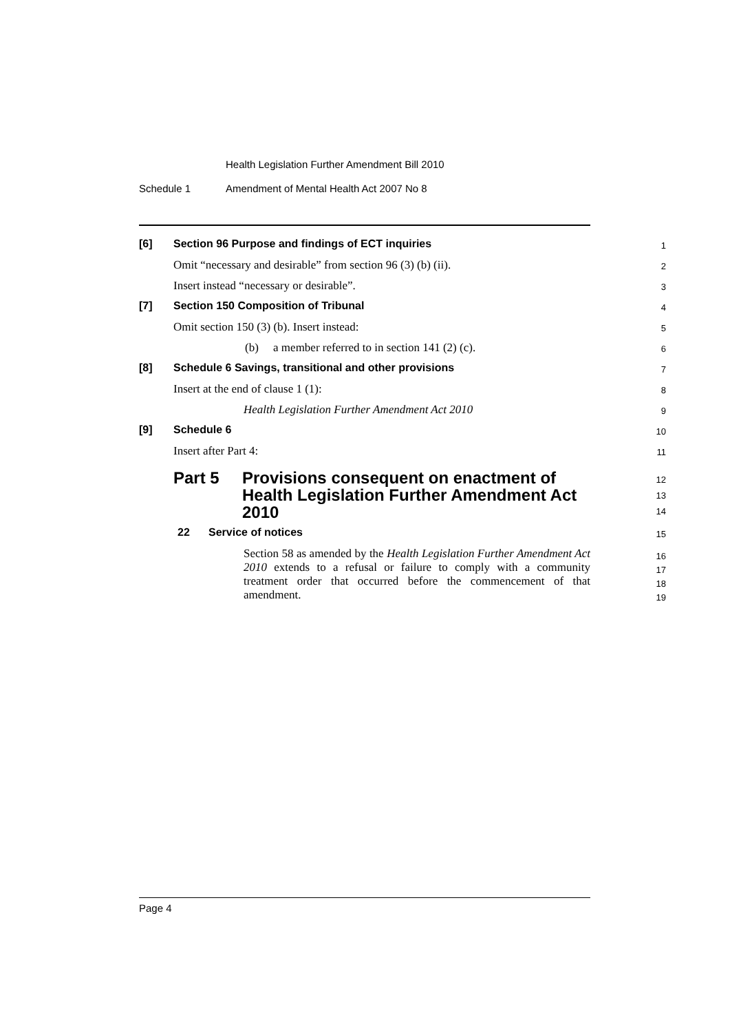Health Legislation Further Amendment Bill 2010
Schedule 1 Amendment of Mental Health Act 2007 No 8
[6] Section 96 Purpose and findings of ECT inquiries
1
Omit “necessary and desirable” from section 96 (3) (b) (ii).
2
Insert instead “necessary or desirable”.
3
[7] Section 150 Composition of Tribunal
4
Omit section 150 (3) (b). Insert instead:
5
(b) a member referred to in section 141 (2) (c).
6
[8] Schedule 6 Savings, transitional and other provisions
7
Insert at the end of clause 1 (1):
8
Health Legislation Further Amendment Act 2010
9
[9] Schedule 6
10
Insert after Part 4:
11
Part 5 Provisions consequent on enactment of Health Legislation Further Amendment Act 2010
12
13
14
22 Service of notices
15
Section 58 as amended by the Health Legislation Further Amendment Act 2010 extends to a refusal or failure to comply with a community treatment order that occurred before the commencement of that amendment.
16
17
18
19
Page 4